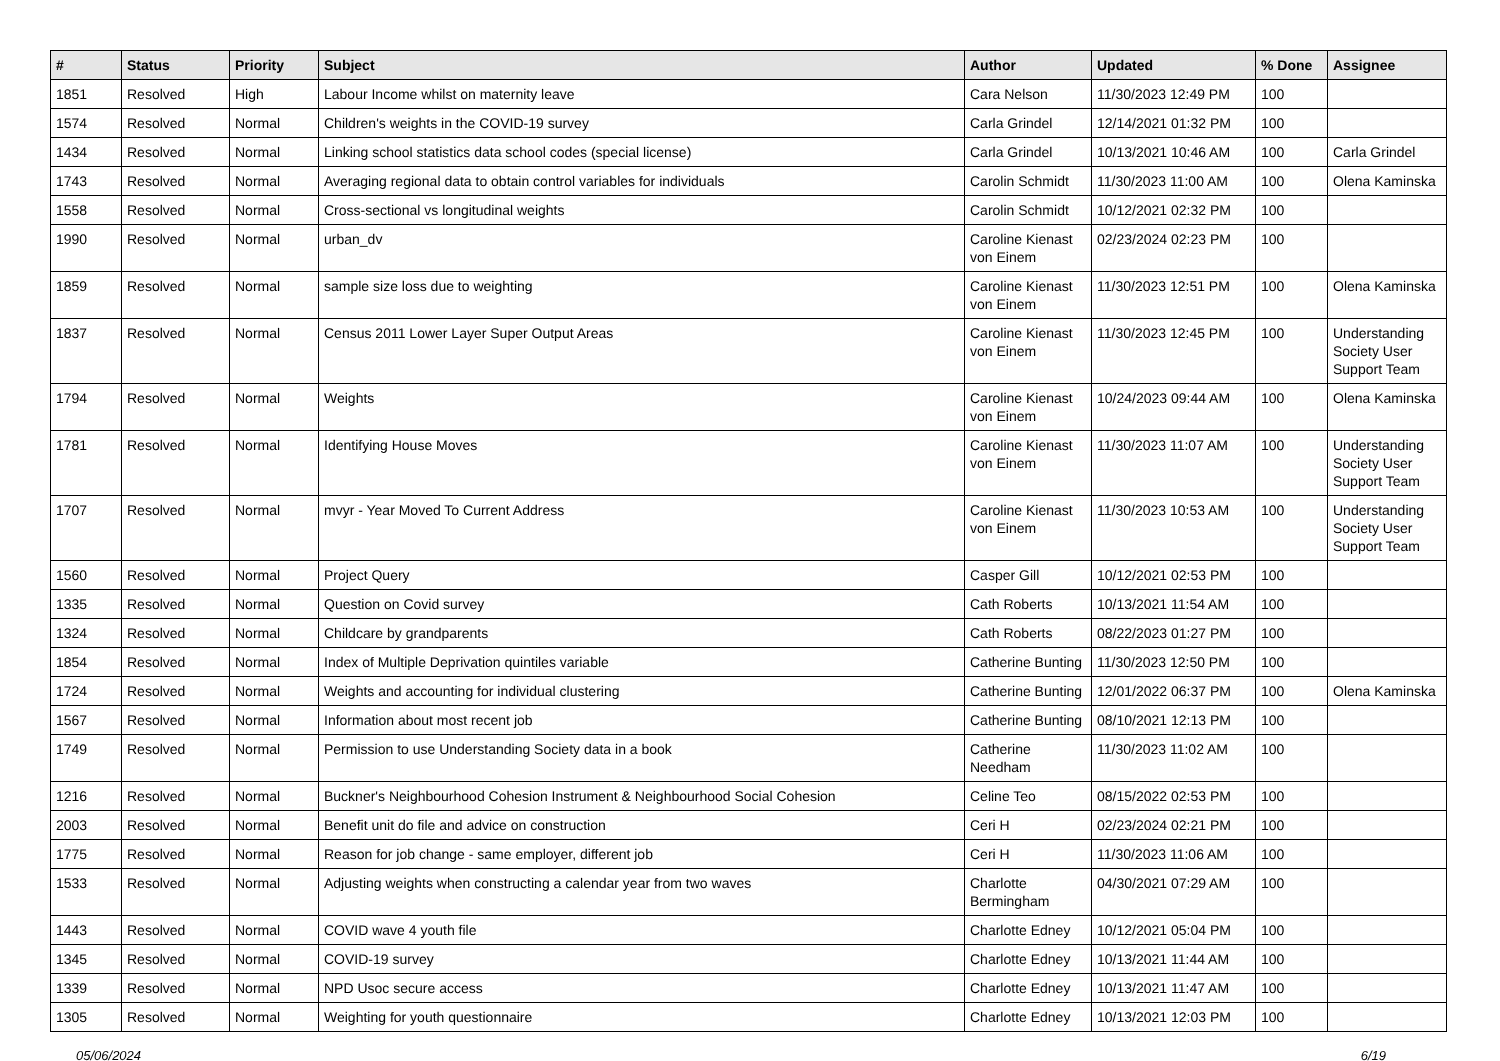| # | Status | Priority | Subject | Author | Updated | % Done | Assignee |
| --- | --- | --- | --- | --- | --- | --- | --- |
| 1851 | Resolved | High | Labour Income whilst on maternity leave | Cara Nelson | 11/30/2023 12:49 PM | 100 | |
| 1574 | Resolved | Normal | Children's weights in the COVID-19 survey | Carla Grindel | 12/14/2021 01:32 PM | 100 | |
| 1434 | Resolved | Normal | Linking school statistics data school codes (special license) | Carla Grindel | 10/13/2021 10:46 AM | 100 | Carla Grindel |
| 1743 | Resolved | Normal | Averaging regional data to obtain control variables for individuals | Carolin Schmidt | 11/30/2023 11:00 AM | 100 | Olena Kaminska |
| 1558 | Resolved | Normal | Cross-sectional vs longitudinal weights | Carolin Schmidt | 10/12/2021 02:32 PM | 100 | |
| 1990 | Resolved | Normal | urban_dv | Caroline Kienast von Einem | 02/23/2024 02:23 PM | 100 | |
| 1859 | Resolved | Normal | sample size loss due to weighting | Caroline Kienast von Einem | 11/30/2023 12:51 PM | 100 | Olena Kaminska |
| 1837 | Resolved | Normal | Census 2011 Lower Layer Super Output Areas | Caroline Kienast von Einem | 11/30/2023 12:45 PM | 100 | Understanding Society User Support Team |
| 1794 | Resolved | Normal | Weights | Caroline Kienast von Einem | 10/24/2023 09:44 AM | 100 | Olena Kaminska |
| 1781 | Resolved | Normal | Identifying House Moves | Caroline Kienast von Einem | 11/30/2023 11:07 AM | 100 | Understanding Society User Support Team |
| 1707 | Resolved | Normal | mvyr - Year Moved To Current Address | Caroline Kienast von Einem | 11/30/2023 10:53 AM | 100 | Understanding Society User Support Team |
| 1560 | Resolved | Normal | Project Query | Casper Gill | 10/12/2021 02:53 PM | 100 | |
| 1335 | Resolved | Normal | Question on Covid survey | Cath Roberts | 10/13/2021 11:54 AM | 100 | |
| 1324 | Resolved | Normal | Childcare by grandparents | Cath Roberts | 08/22/2023 01:27 PM | 100 | |
| 1854 | Resolved | Normal | Index of Multiple Deprivation quintiles variable | Catherine Bunting | 11/30/2023 12:50 PM | 100 | |
| 1724 | Resolved | Normal | Weights and accounting for individual clustering | Catherine Bunting | 12/01/2022 06:37 PM | 100 | Olena Kaminska |
| 1567 | Resolved | Normal | Information about most recent job | Catherine Bunting | 08/10/2021 12:13 PM | 100 | |
| 1749 | Resolved | Normal | Permission to use Understanding Society data in a book | Catherine Needham | 11/30/2023 11:02 AM | 100 | |
| 1216 | Resolved | Normal | Buckner's Neighbourhood Cohesion Instrument & Neighbourhood Social Cohesion | Celine Teo | 08/15/2022 02:53 PM | 100 | |
| 2003 | Resolved | Normal | Benefit unit do file and advice on construction | Ceri H | 02/23/2024 02:21 PM | 100 | |
| 1775 | Resolved | Normal | Reason for job change - same employer, different job | Ceri H | 11/30/2023 11:06 AM | 100 | |
| 1533 | Resolved | Normal | Adjusting weights when constructing a calendar year from two waves | Charlotte Bermingham | 04/30/2021 07:29 AM | 100 | |
| 1443 | Resolved | Normal | COVID wave 4 youth file | Charlotte Edney | 10/12/2021 05:04 PM | 100 | |
| 1345 | Resolved | Normal | COVID-19 survey | Charlotte Edney | 10/13/2021 11:44 AM | 100 | |
| 1339 | Resolved | Normal | NPD Usoc secure access | Charlotte Edney | 10/13/2021 11:47 AM | 100 | |
| 1305 | Resolved | Normal | Weighting for youth questionnaire | Charlotte Edney | 10/13/2021 12:03 PM | 100 | |
05/06/2024 6/19